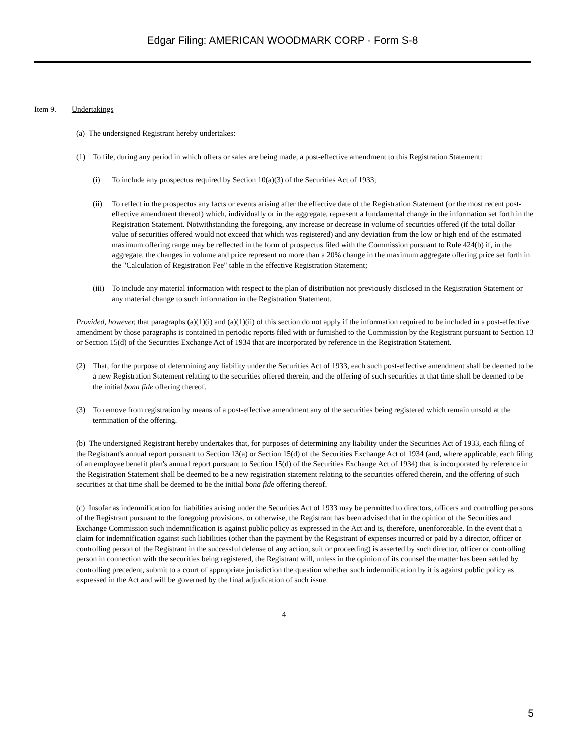Edgar Filing: AMERICAN WOODMARK CORP - Form S-8
Item 9. Undertakings
(a) The undersigned Registrant hereby undertakes:
(1) To file, during any period in which offers or sales are being made, a post-effective amendment to this Registration Statement:
(i) To include any prospectus required by Section 10(a)(3) of the Securities Act of 1933;
(ii) To reflect in the prospectus any facts or events arising after the effective date of the Registration Statement (or the most recent post-effective amendment thereof) which, individually or in the aggregate, represent a fundamental change in the information set forth in the Registration Statement. Notwithstanding the foregoing, any increase or decrease in volume of securities offered (if the total dollar value of securities offered would not exceed that which was registered) and any deviation from the low or high end of the estimated maximum offering range may be reflected in the form of prospectus filed with the Commission pursuant to Rule 424(b) if, in the aggregate, the changes in volume and price represent no more than a 20% change in the maximum aggregate offering price set forth in the "Calculation of Registration Fee" table in the effective Registration Statement;
(iii)
To include any material information with respect to the plan of distribution not previously disclosed in the Registration Statement or any material change to such information in the Registration Statement.
Provided, however, that paragraphs (a)(1)(i) and (a)(1)(ii) of this section do not apply if the information required to be included in a post-effective amendment by those paragraphs is contained in periodic reports filed with or furnished to the Commission by the Registrant pursuant to Section 13 or Section 15(d) of the Securities Exchange Act of 1934 that are incorporated by reference in the Registration Statement.
(2) That, for the purpose of determining any liability under the Securities Act of 1933, each such post-effective amendment shall be deemed to be a new Registration Statement relating to the securities offered therein, and the offering of such securities at that time shall be deemed to be the initial bona fide offering thereof.
(3) To remove from registration by means of a post-effective amendment any of the securities being registered which remain unsold at the termination of the offering.
(b) The undersigned Registrant hereby undertakes that, for purposes of determining any liability under the Securities Act of 1933, each filing of the Registrant's annual report pursuant to Section 13(a) or Section 15(d) of the Securities Exchange Act of 1934 (and, where applicable, each filing of an employee benefit plan's annual report pursuant to Section 15(d) of the Securities Exchange Act of 1934) that is incorporated by reference in the Registration Statement shall be deemed to be a new registration statement relating to the securities offered therein, and the offering of such securities at that time shall be deemed to be the initial bona fide offering thereof.
(c) Insofar as indemnification for liabilities arising under the Securities Act of 1933 may be permitted to directors, officers and controlling persons of the Registrant pursuant to the foregoing provisions, or otherwise, the Registrant has been advised that in the opinion of the Securities and Exchange Commission such indemnification is against public policy as expressed in the Act and is, therefore, unenforceable. In the event that a claim for indemnification against such liabilities (other than the payment by the Registrant of expenses incurred or paid by a director, officer or controlling person of the Registrant in the successful defense of any action, suit or proceeding) is asserted by such director, officer or controlling person in connection with the securities being registered, the Registrant will, unless in the opinion of its counsel the matter has been settled by controlling precedent, submit to a court of appropriate jurisdiction the question whether such indemnification by it is against public policy as expressed in the Act and will be governed by the final adjudication of such issue.
4
5